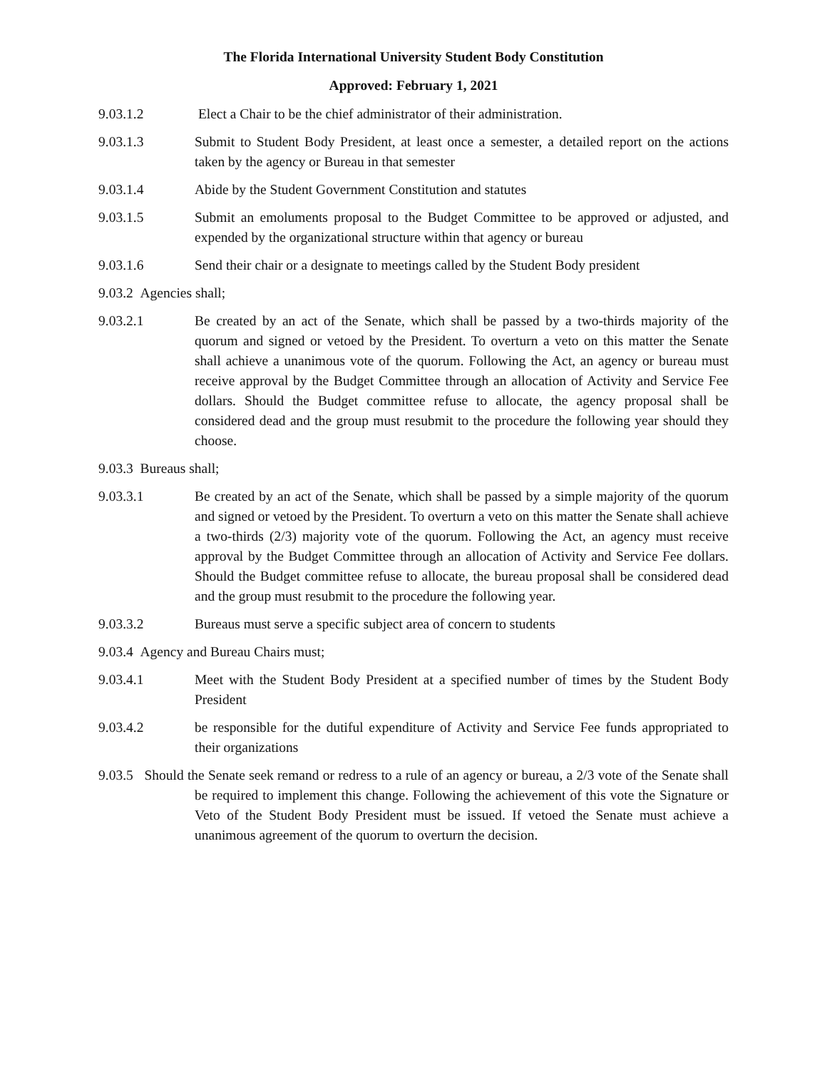The Florida International University Student Body Constitution
Approved: February 1, 2021
9.03.1.2 Elect a Chair to be the chief administrator of their administration.
9.03.1.3 Submit to Student Body President, at least once a semester, a detailed report on the actions taken by the agency or Bureau in that semester
9.03.1.4 Abide by the Student Government Constitution and statutes
9.03.1.5 Submit an emoluments proposal to the Budget Committee to be approved or adjusted, and expended by the organizational structure within that agency or bureau
9.03.1.6 Send their chair or a designate to meetings called by the Student Body president
9.03.2 Agencies shall;
9.03.2.1 Be created by an act of the Senate, which shall be passed by a two-thirds majority of the quorum and signed or vetoed by the President. To overturn a veto on this matter the Senate shall achieve a unanimous vote of the quorum. Following the Act, an agency or bureau must receive approval by the Budget Committee through an allocation of Activity and Service Fee dollars. Should the Budget committee refuse to allocate, the agency proposal shall be considered dead and the group must resubmit to the procedure the following year should they choose.
9.03.3 Bureaus shall;
9.03.3.1 Be created by an act of the Senate, which shall be passed by a simple majority of the quorum and signed or vetoed by the President. To overturn a veto on this matter the Senate shall achieve a two-thirds (2/3) majority vote of the quorum. Following the Act, an agency must receive approval by the Budget Committee through an allocation of Activity and Service Fee dollars. Should the Budget committee refuse to allocate, the bureau proposal shall be considered dead and the group must resubmit to the procedure the following year.
9.03.3.2 Bureaus must serve a specific subject area of concern to students
9.03.4 Agency and Bureau Chairs must;
9.03.4.1 Meet with the Student Body President at a specified number of times by the Student Body President
9.03.4.2 be responsible for the dutiful expenditure of Activity and Service Fee funds appropriated to their organizations
9.03.5 Should the Senate seek remand or redress to a rule of an agency or bureau, a 2/3 vote of the Senate shall be required to implement this change. Following the achievement of this vote the Signature or Veto of the Student Body President must be issued. If vetoed the Senate must achieve a unanimous agreement of the quorum to overturn the decision.